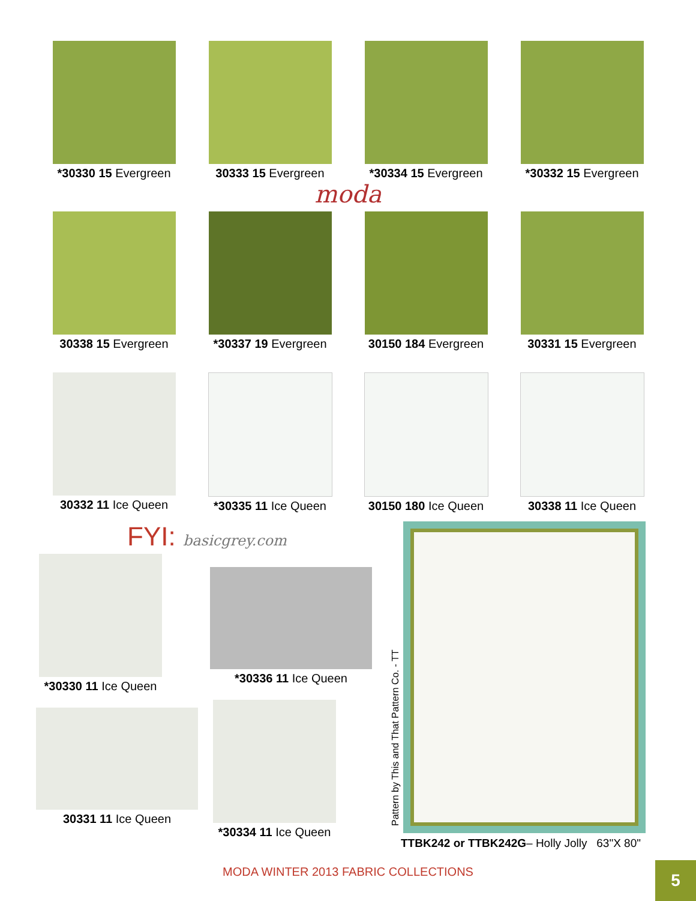*30330 15 Evergreen
30333 15 Evergreen
*30334 15 Evergreen
*30332 15 Evergreen
moda
30338 15 Evergreen
*30337 19 Evergreen
30150 184 Evergreen
30331 15 Evergreen
30332 11 Ice Queen
*30335 11 Ice Queen
30150 180 Ice Queen
30338 11 Ice Queen
FYI: basicgrey.com
*30330 11 Ice Queen
30331 11 Ice Queen
*30336 11 Ice Queen
*30334 11 Ice Queen
Pattern by This and That Pattern Co. - TT
TTBK242 or TTBK242G– Holly Jolly 63"X 80"
MODA WINTER 2013 FABRIC COLLECTIONS 5